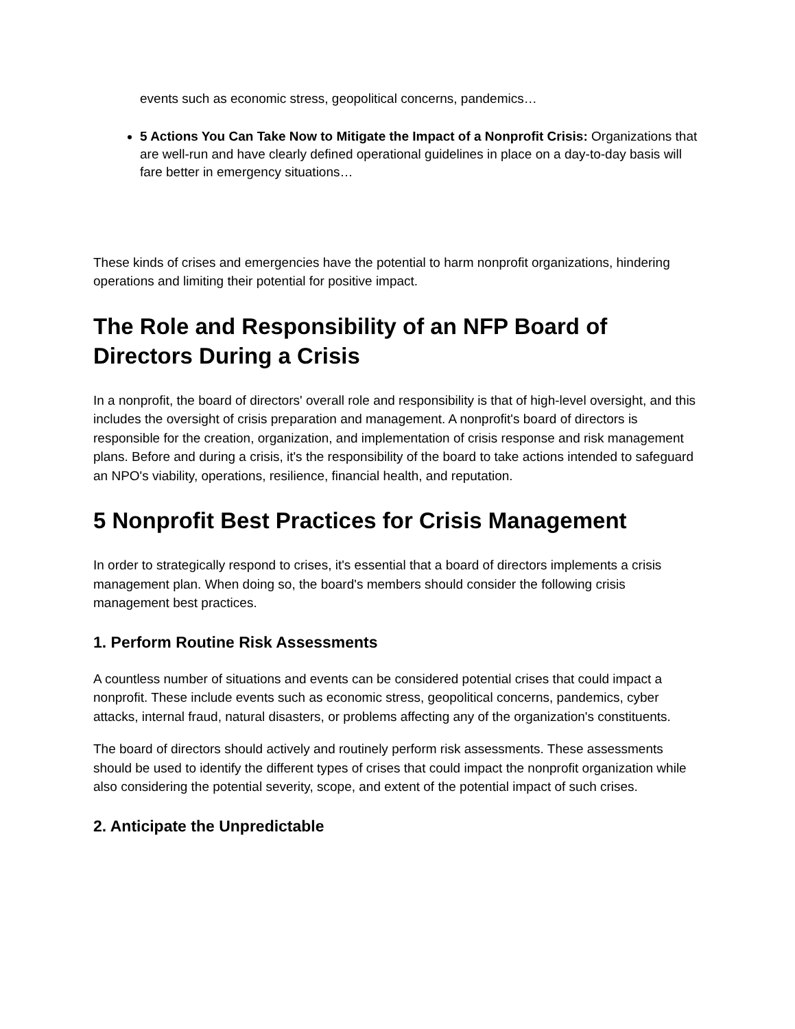events such as economic stress, geopolitical concerns, pandemics…
5 Actions You Can Take Now to Mitigate the Impact of a Nonprofit Crisis: Organizations that are well-run and have clearly defined operational guidelines in place on a day-to-day basis will fare better in emergency situations…
These kinds of crises and emergencies have the potential to harm nonprofit organizations, hindering operations and limiting their potential for positive impact.
The Role and Responsibility of an NFP Board of Directors During a Crisis
In a nonprofit, the board of directors' overall role and responsibility is that of high-level oversight, and this includes the oversight of crisis preparation and management. A nonprofit's board of directors is responsible for the creation, organization, and implementation of crisis response and risk management plans. Before and during a crisis, it's the responsibility of the board to take actions intended to safeguard an NPO's viability, operations, resilience, financial health, and reputation.
5 Nonprofit Best Practices for Crisis Management
In order to strategically respond to crises, it's essential that a board of directors implements a crisis management plan. When doing so, the board's members should consider the following crisis management best practices.
1. Perform Routine Risk Assessments
A countless number of situations and events can be considered potential crises that could impact a nonprofit. These include events such as economic stress, geopolitical concerns, pandemics, cyber attacks, internal fraud, natural disasters, or problems affecting any of the organization's constituents.
The board of directors should actively and routinely perform risk assessments. These assessments should be used to identify the different types of crises that could impact the nonprofit organization while also considering the potential severity, scope, and extent of the potential impact of such crises.
2. Anticipate the Unpredictable